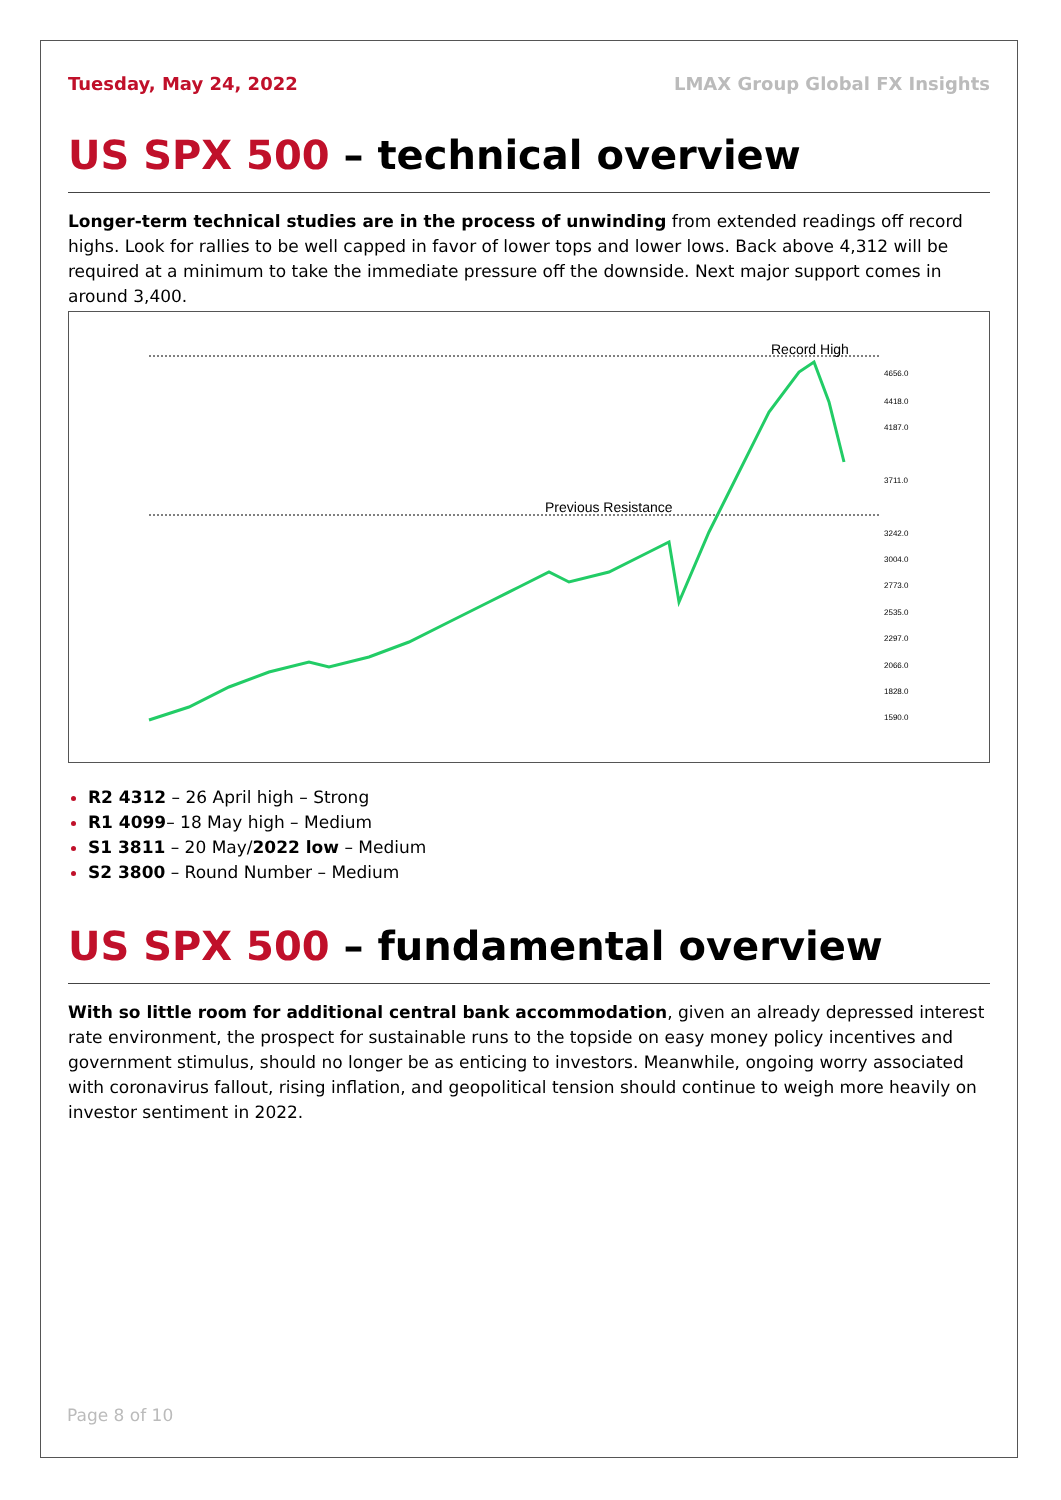Tuesday, May 24, 2022 LMAX Group Global FX Insights
US SPX 500 – technical overview
Longer-term technical studies are in the process of unwinding from extended readings off record highs. Look for rallies to be well capped in favor of lower tops and lower lows. Back above 4,312 will be required at a minimum to take the immediate pressure off the downside. Next major support comes in around 3,400.
Record High
Previous Resistance
4656.0
4418.0
4187.0
3711.0
3242.0
3004.0
2773.0
2535.0
2297.0
2066.0
1828.0
1590.0
R2 4312 – 26 April high – Strong
R1 4099– 18 May high – Medium
S1 3811 – 20 May/2022 low – Medium
S2 3800 – Round Number – Medium
US SPX 500 – fundamental overview
With so little room for additional central bank accommodation, given an already depressed interest rate environment, the prospect for sustainable runs to the topside on easy money policy incentives and government stimulus, should no longer be as enticing to investors. Meanwhile, ongoing worry associated with coronavirus fallout, rising inflation, and geopolitical tension should continue to weigh more heavily on investor sentiment in 2022.
Page 8 of 10